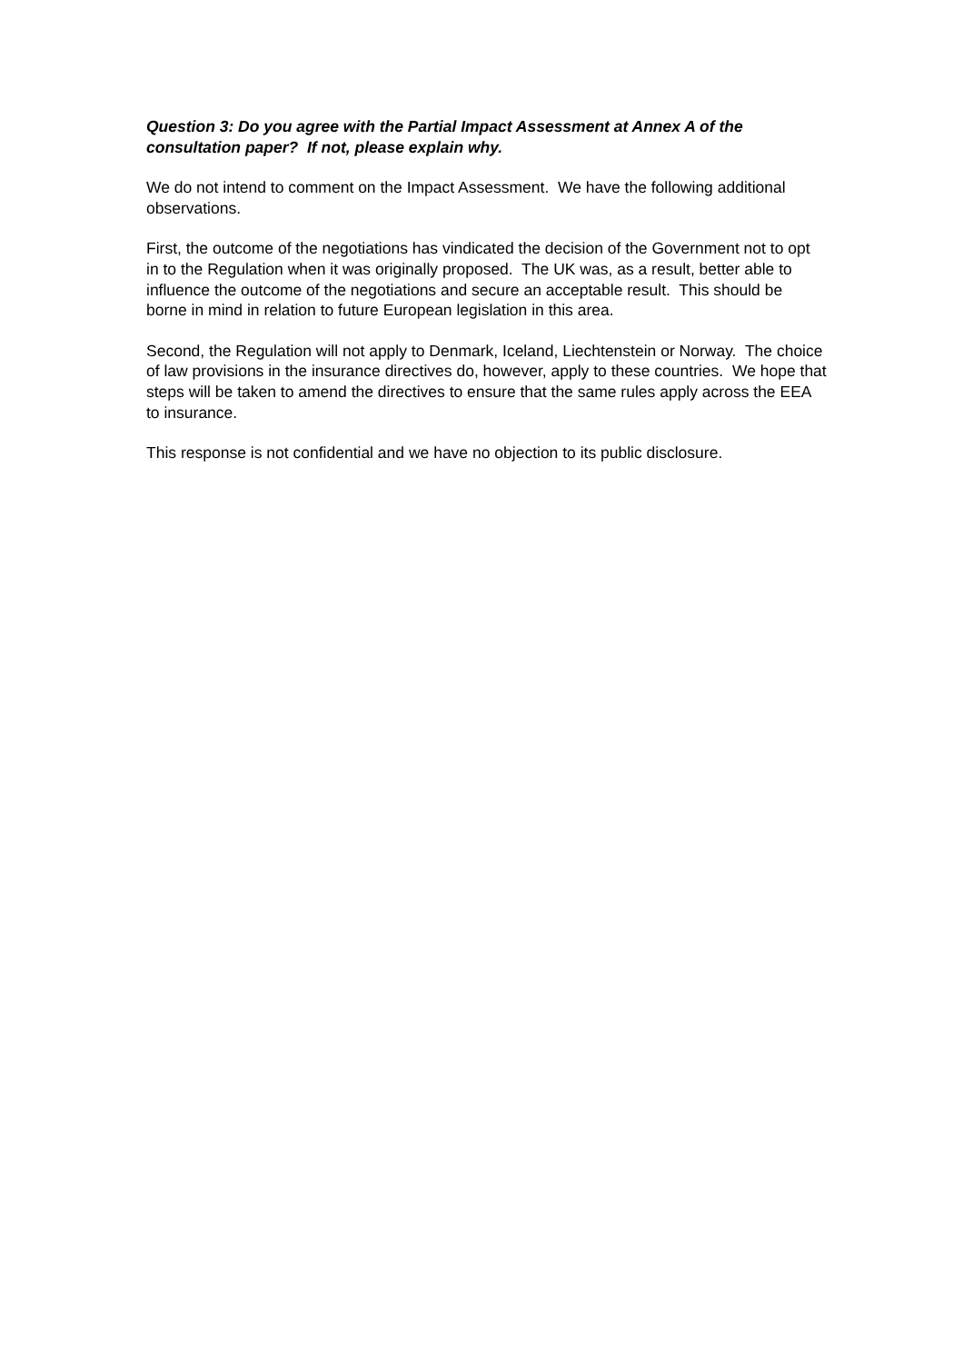Question 3: Do you agree with the Partial Impact Assessment at Annex A of the consultation paper? If not, please explain why.
We do not intend to comment on the Impact Assessment. We have the following additional observations.
First, the outcome of the negotiations has vindicated the decision of the Government not to opt in to the Regulation when it was originally proposed. The UK was, as a result, better able to influence the outcome of the negotiations and secure an acceptable result. This should be borne in mind in relation to future European legislation in this area.
Second, the Regulation will not apply to Denmark, Iceland, Liechtenstein or Norway. The choice of law provisions in the insurance directives do, however, apply to these countries. We hope that steps will be taken to amend the directives to ensure that the same rules apply across the EEA to insurance.
This response is not confidential and we have no objection to its public disclosure.